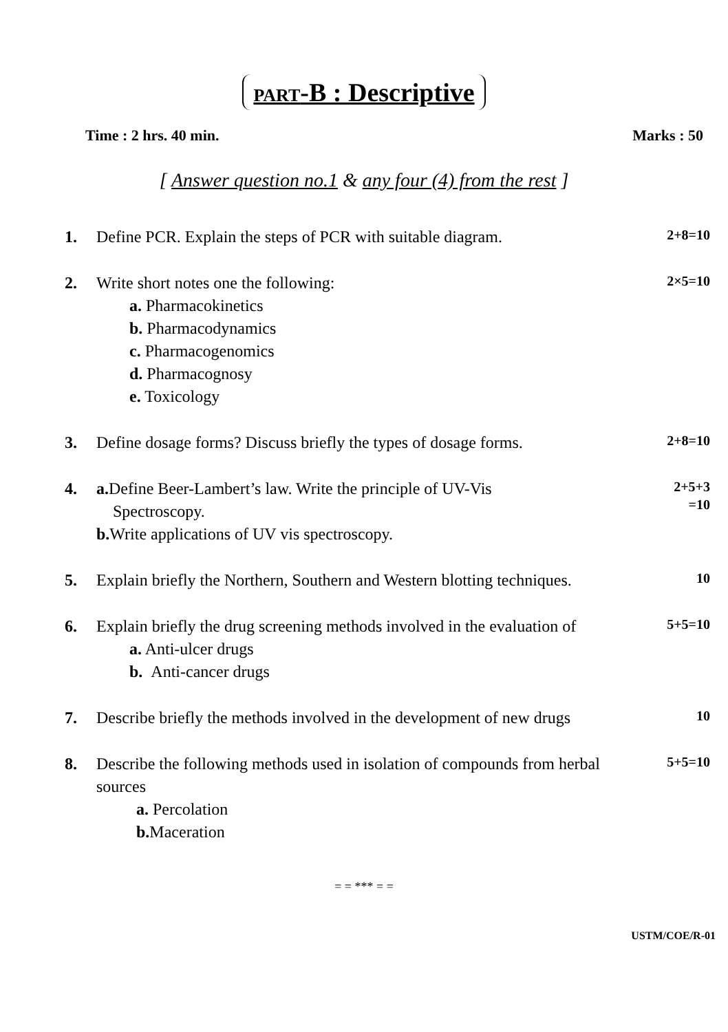PART-B : Descriptive
Time : 2 hrs. 40 min. Marks : 50
[ Answer question no.1 & any four (4) from the rest ]
1. Define PCR. Explain the steps of PCR with suitable diagram.
2+8=10
2. Write short notes one the following:
a. Pharmacokinetics
b. Pharmacodynamics
c. Pharmacogenomics
d. Pharmacognosy
e. Toxicology
2×5=10
3. Define dosage forms? Discuss briefly the types of dosage forms.
2+8=10
4. a. Define Beer-Lambert’s law. Write the principle of UV-Vis
Spectroscopy.
b. Write applications of UV vis spectroscopy.
2+5+3
=10
5. Explain briefly the Northern, Southern and Western blotting techniques.
10
6. Explain briefly the drug screening methods involved in the evaluation of
a. Anti-ulcer drugs
b. Anti-cancer drugs
5+5=10
7. Describe briefly the methods involved in the development of new drugs
10
8. Describe the following methods used in isolation of compounds from herbal sources
a. Percolation
b. Maceration
5+5=10
= = *** = =
USTM/COE/R-01